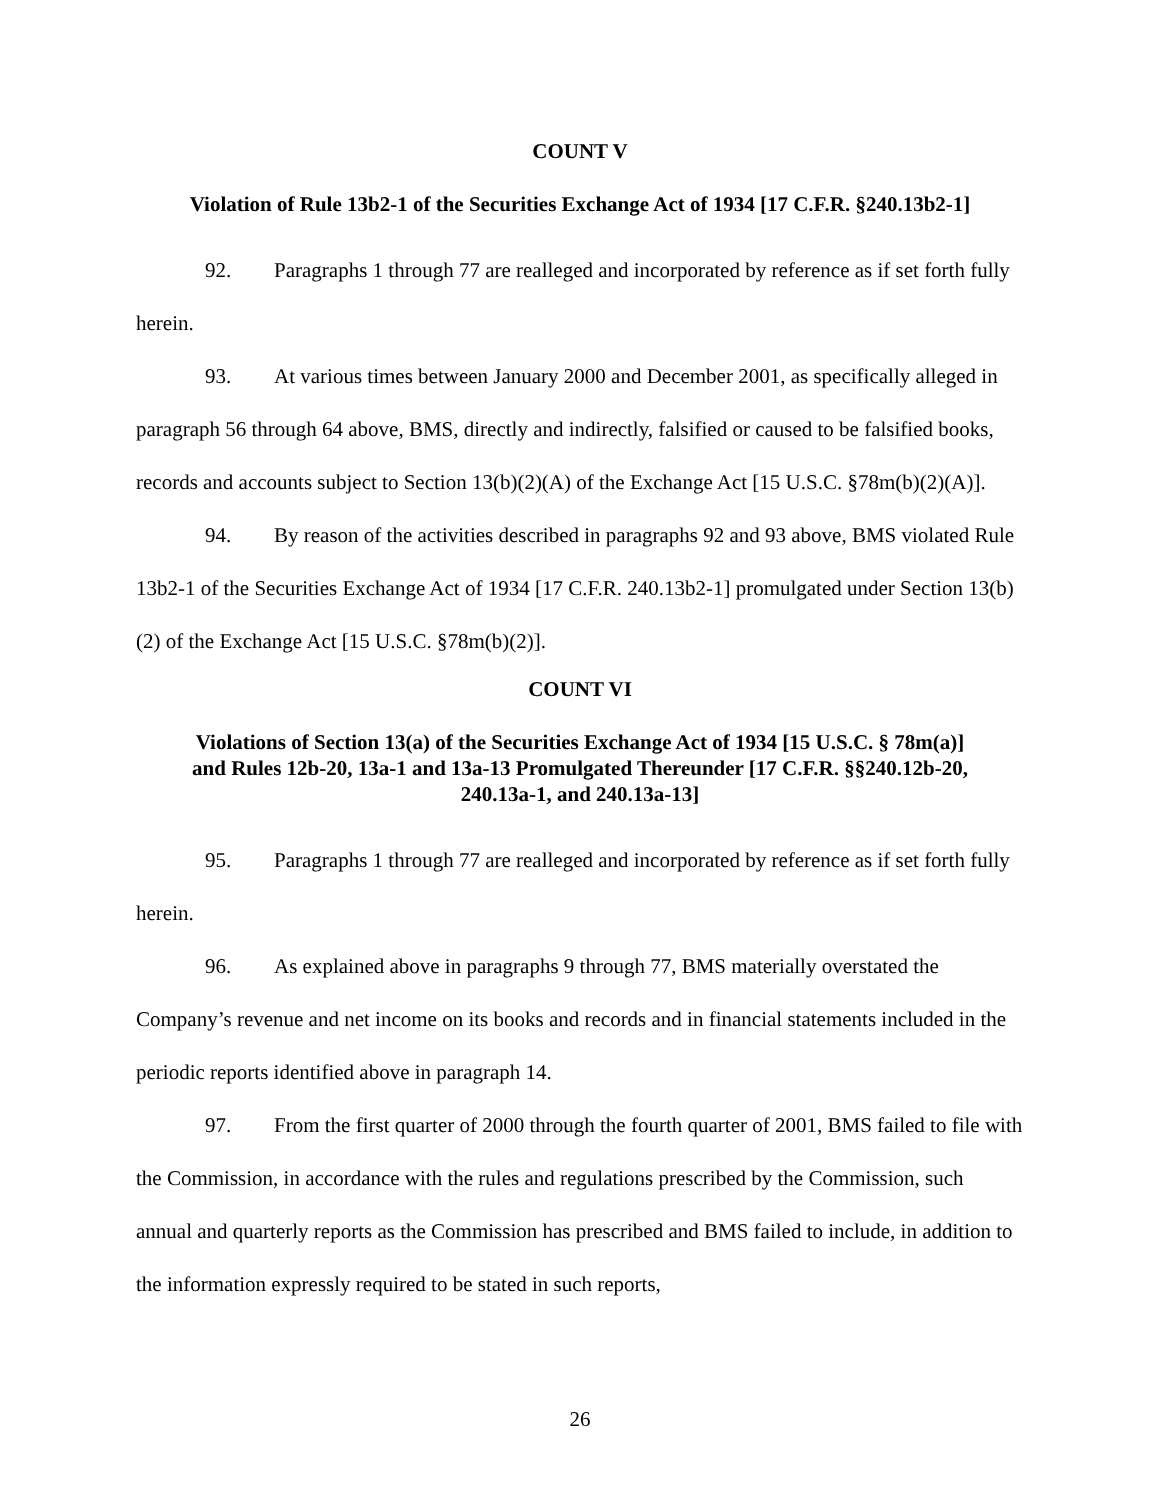COUNT V
Violation of Rule 13b2-1 of the Securities Exchange Act of 1934 [17 C.F.R. §240.13b2-1]
92. Paragraphs 1 through 77 are realleged and incorporated by reference as if set forth fully herein.
93. At various times between January 2000 and December 2001, as specifically alleged in paragraph 56 through 64 above, BMS, directly and indirectly, falsified or caused to be falsified books, records and accounts subject to Section 13(b)(2)(A) of the Exchange Act [15 U.S.C. §78m(b)(2)(A)].
94. By reason of the activities described in paragraphs 92 and 93 above, BMS violated Rule 13b2-1 of the Securities Exchange Act of 1934 [17 C.F.R. 240.13b2-1] promulgated under Section 13(b)(2) of the Exchange Act [15 U.S.C. §78m(b)(2)].
COUNT VI
Violations of Section 13(a) of the Securities Exchange Act of 1934 [15 U.S.C. § 78m(a)]
and Rules 12b-20, 13a-1 and 13a-13 Promulgated Thereunder [17 C.F.R. §§240.12b-20,
240.13a-1, and 240.13a-13]
95. Paragraphs 1 through 77 are realleged and incorporated by reference as if set forth fully herein.
96. As explained above in paragraphs 9 through 77, BMS materially overstated the Company’s revenue and net income on its books and records and in financial statements included in the periodic reports identified above in paragraph 14.
97. From the first quarter of 2000 through the fourth quarter of 2001, BMS failed to file with the Commission, in accordance with the rules and regulations prescribed by the Commission, such annual and quarterly reports as the Commission has prescribed and BMS failed to include, in addition to the information expressly required to be stated in such reports,
26